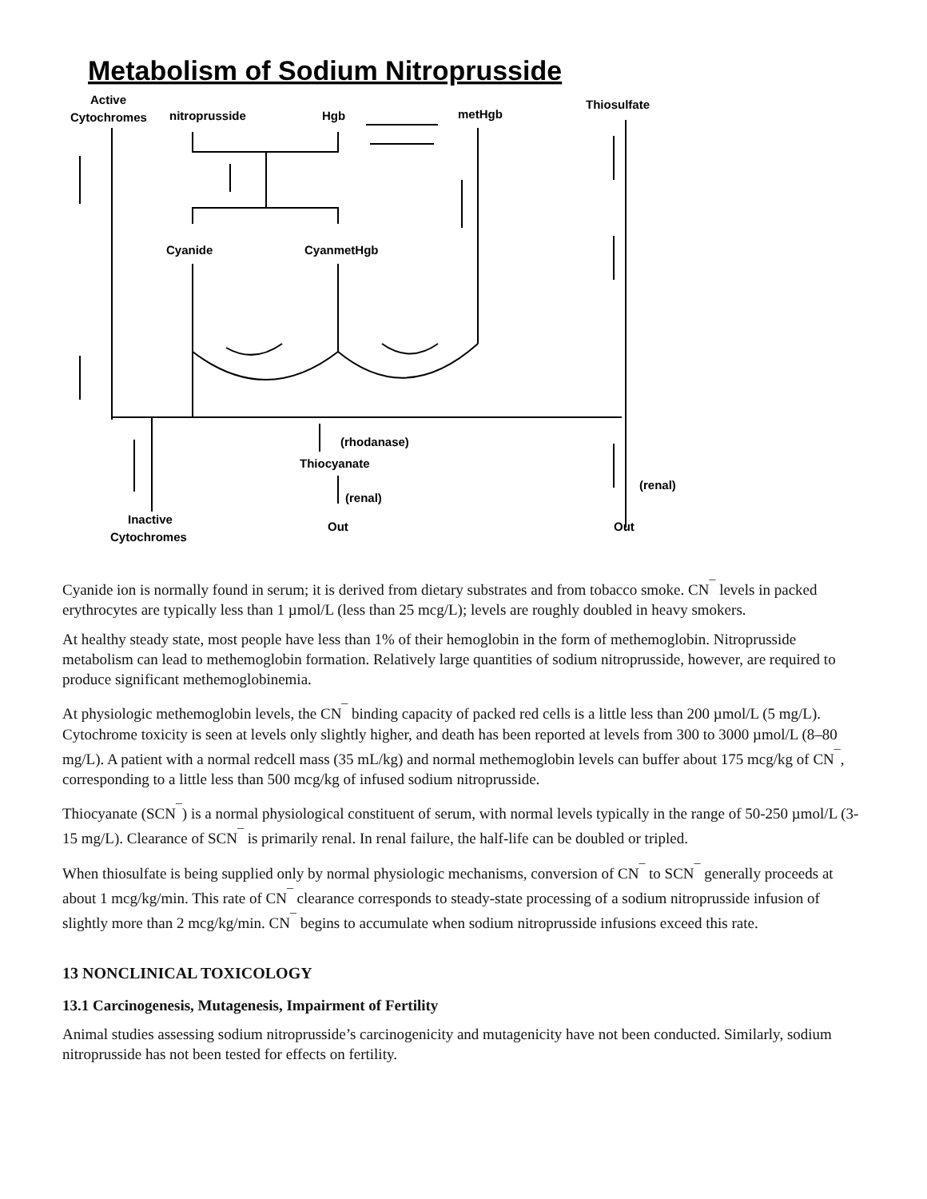Metabolism of Sodium Nitroprusside
Active
Cytochromes
nitroprusside
Hgb
metHgb
Thiosulfate
Cyanide
CyanmetHgb
(rhodanase)
Thiocyanate
(renal)
(renal)
Inactive
Cytochromes
Out
Out
Cyanide ion is normally found in serum; it is derived from dietary substrates and from tobacco smoke. CN<sup>¯</sup> levels in packed erythrocytes are typically less than 1 µmol/L (less than 25 mcg/L); levels are roughly doubled in heavy smokers.
At healthy steady state, most people have less than 1% of their hemoglobin in the form of methemoglobin. Nitroprusside metabolism can lead to methemoglobin formation. Relatively large quantities of sodium nitroprusside, however, are required to produce significant methemoglobinemia.
At physiologic methemoglobin levels, the CN<sup>¯</sup> binding capacity of packed red cells is a little less than 200 µmol/L (5 mg/L). Cytochrome toxicity is seen at levels only slightly higher, and death has been reported at levels from 300 to 3000 µmol/L (8–80 mg/L). A patient with a normal redcell mass (35 mL/kg) and normal methemoglobin levels can buffer about 175 mcg/kg of CN<sup>¯</sup>, corresponding to a little less than 500 mcg/kg of infused sodium nitroprusside.
Thiocyanate (SCN<sup>¯</sup>) is a normal physiological constituent of serum, with normal levels typically in the range of 50-250 µmol/L (3-15 mg/L). Clearance of SCN<sup>¯</sup> is primarily renal. In renal failure, the half-life can be doubled or tripled.
When thiosulfate is being supplied only by normal physiologic mechanisms, conversion of CN<sup>¯</sup> to SCN<sup>¯</sup> generally proceeds at about 1 mcg/kg/min. This rate of CN<sup>¯</sup> clearance corresponds to steady-state processing of a sodium nitroprusside infusion of slightly more than 2 mcg/kg/min. CN<sup>¯</sup> begins to accumulate when sodium nitroprusside infusions exceed this rate.
13 NONCLINICAL TOXICOLOGY
13.1 Carcinogenesis, Mutagenesis, Impairment of Fertility
Animal studies assessing sodium nitroprusside’s carcinogenicity and mutagenicity have not been conducted. Similarly, sodium nitroprusside has not been tested for effects on fertility.